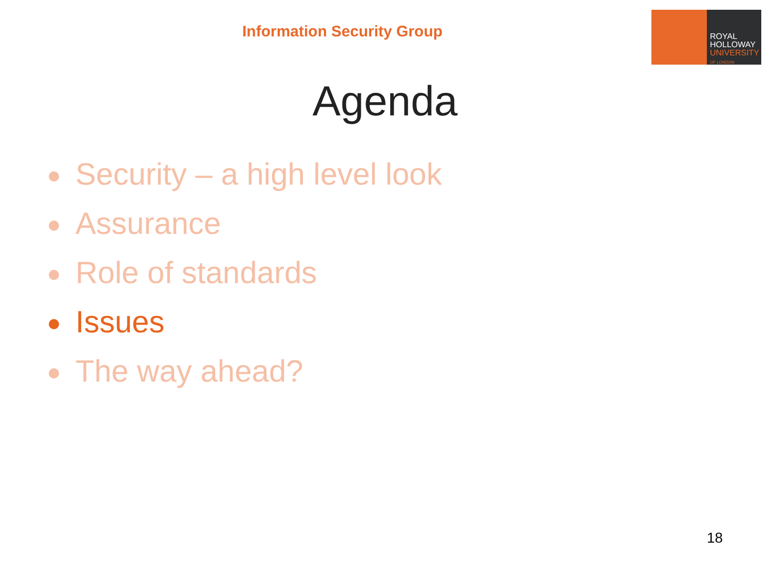Information Security Group
ROYAL
HOLLOWAY
UNIVERSITY
OF LONDON
Agenda
Security – a high level look
Assurance
Role of standards
Issues
The way ahead?
18